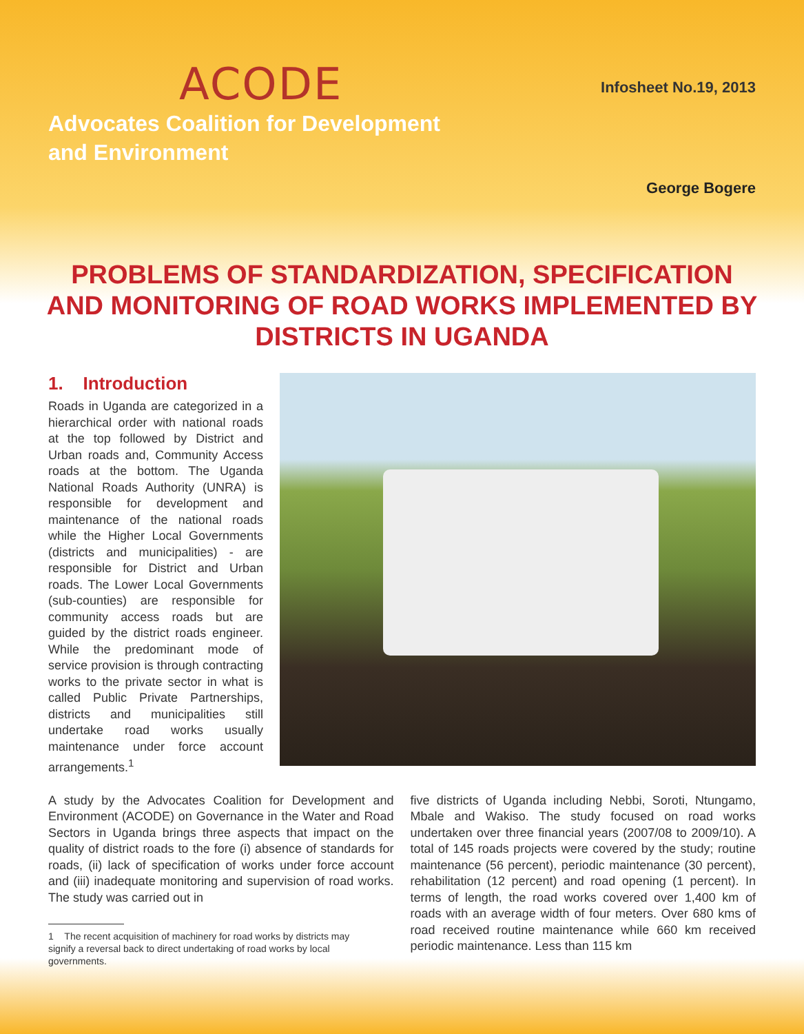ACODE
Advocates Coalition for Development
and Environment
Infosheet No.19, 2013
George Bogere
PROBLEMS OF STANDARDIZATION, SPECIFICATION AND MONITORING OF ROAD WORKS IMPLEMENTED BY DISTRICTS IN UGANDA
1. Introduction
Roads in Uganda are categorized in a hierarchical order with national roads at the top followed by District and Urban roads and, Community Access roads at the bottom. The Uganda National Roads Authority (UNRA) is responsible for development and maintenance of the national roads while the Higher Local Governments (districts and municipalities) - are responsible for District and Urban roads. The Lower Local Governments (sub-counties) are responsible for community access roads but are guided by the district roads engineer. While the predominant mode of service provision is through contracting works to the private sector in what is called Public Private Partnerships, districts and municipalities still undertake road works usually maintenance under force account arrangements.<sup>1</sup>
A study by the Advocates Coalition for Development and Environment (ACODE) on Governance in the Water and Road Sectors in Uganda brings three aspects that impact on the quality of district roads to the fore (i) absence of standards for roads, (ii) lack of specification of works under force account and (iii) inadequate monitoring and supervision of road works. The study was carried out in
1 The recent acquisition of machinery for road works by districts may signify a reversal back to direct undertaking of road works by local governments.
five districts of Uganda including Nebbi, Soroti, Ntungamo, Mbale and Wakiso. The study focused on road works undertaken over three financial years (2007/08 to 2009/10). A total of 145 roads projects were covered by the study; routine maintenance (56 percent), periodic maintenance (30 percent), rehabilitation (12 percent) and road opening (1 percent). In terms of length, the road works covered over 1,400 km of roads with an average width of four meters. Over 680 kms of road received routine maintenance while 660 km received periodic maintenance. Less than 115 km